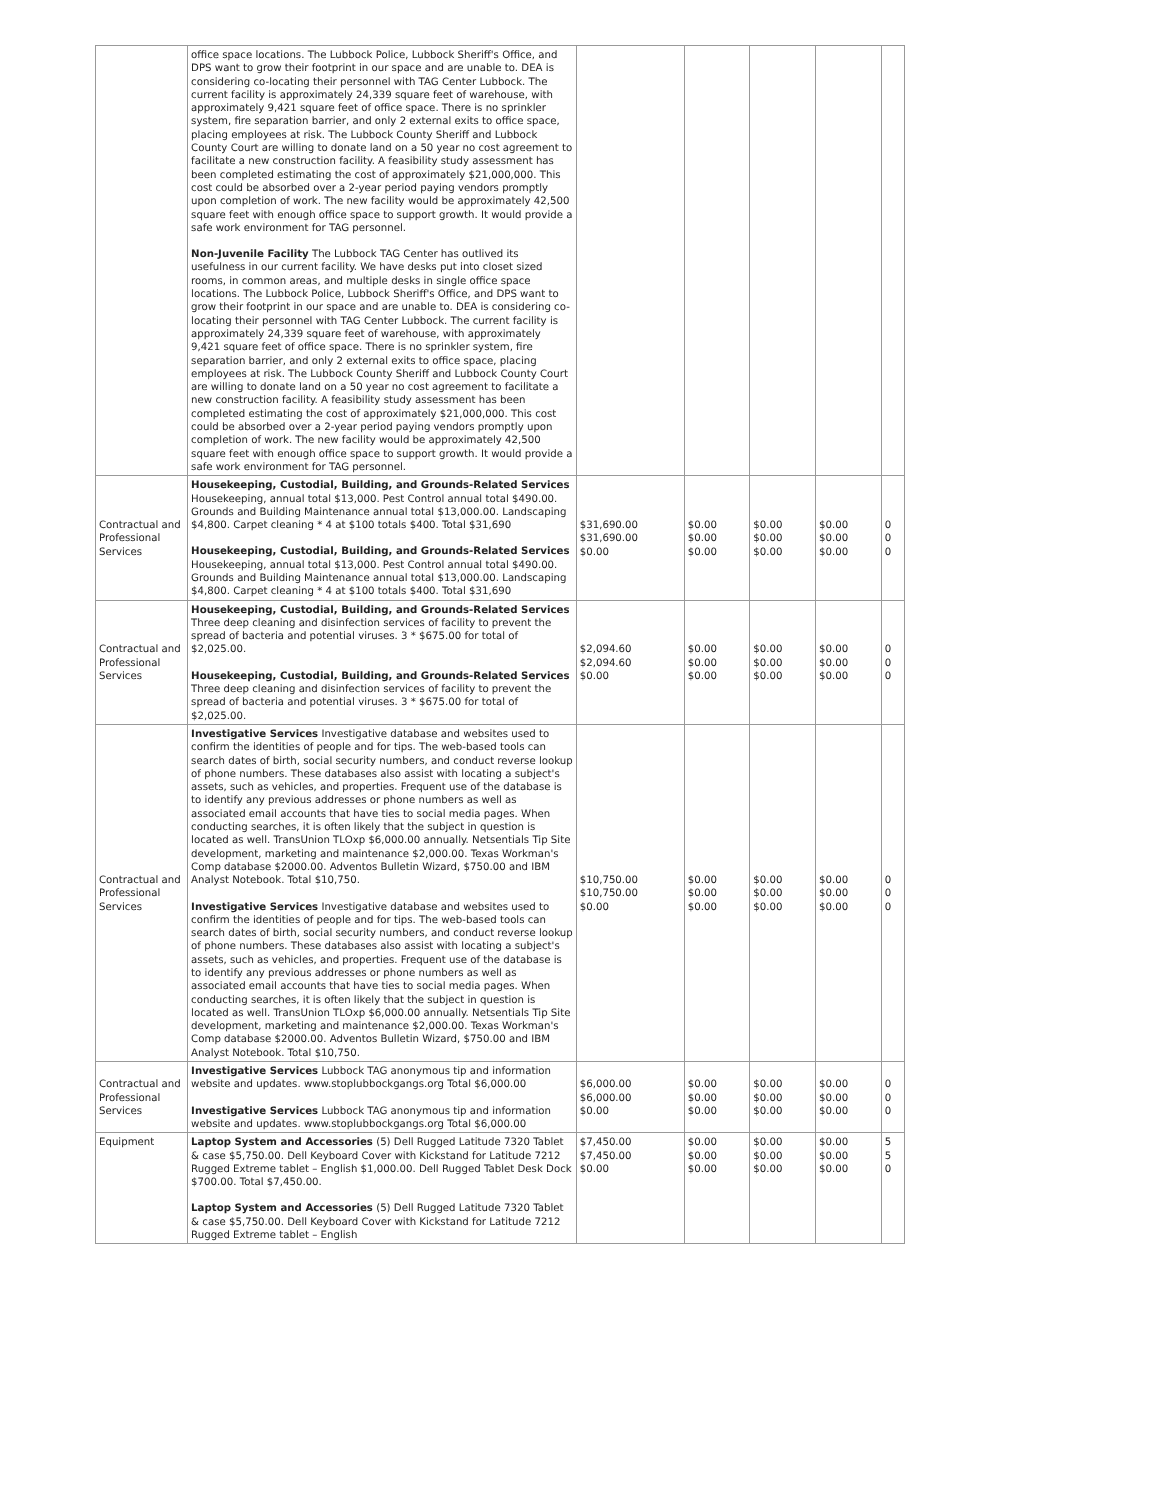| | office space locations. The Lubbock Police, Lubbock Sheriff's Office, and DPS want to grow their footprint in our space and are unable to. DEA is considering co-locating their personnel with TAG Center Lubbock. The current facility is approximately 24,339 square feet of warehouse, with approximately 9,421 square feet of office space. There is no sprinkler system, fire separation barrier, and only 2 external exits to office space, placing employees at risk. The Lubbock County Sheriff and Lubbock County Court are willing to donate land on a 50 year no cost agreement to facilitate a new construction facility. A feasibility study assessment has been completed estimating the cost of approximately $21,000,000. This cost could be absorbed over a 2-year period paying vendors promptly upon completion of work. The new facility would be approximately 42,500 square feet with enough office space to support growth. It would provide a safe work environment for TAG personnel. Non-Juvenile Facility The Lubbock TAG Center has outlived its usefulness in our current facility. We have desks put into closet sized rooms, in common areas, and multiple desks in single office space locations. The Lubbock Police, Lubbock Sheriff's Office, and DPS want to grow their footprint in our space and are unable to. DEA is considering co-locating their personnel with TAG Center Lubbock. The current facility is approximately 24,339 square feet of warehouse, with approximately 9,421 square feet of office space. There is no sprinkler system, fire separation barrier, and only 2 external exits to office space, placing employees at risk. The Lubbock County Sheriff and Lubbock County Court are willing to donate land on a 50 year no cost agreement to facilitate a new construction facility. A feasibility study assessment has been completed estimating the cost of approximately $21,000,000. This cost could be absorbed over a 2-year period paying vendors promptly upon completion of work. The new facility would be approximately 42,500 square feet with enough office space to support growth. It would provide a safe work environment for TAG personnel. | | | | | |
| Contractual and Professional Services | Housekeeping, Custodial, Building, and Grounds-Related Services Housekeeping, annual total $13,000. Pest Control annual total $490.00. Grounds and Building Maintenance annual total $13,000.00. Landscaping $4,800. Carpet cleaning * 4 at $100 totals $400. Total $31,690 Housekeeping, Custodial, Building, and Grounds-Related Services Housekeeping, annual total $13,000. Pest Control annual total $490.00. Grounds and Building Maintenance annual total $13,000.00. Landscaping $4,800. Carpet cleaning * 4 at $100 totals $400. Total $31,690 | $31,690.00 $31,690.00 $0.00 | $0.00 $0.00 $0.00 | $0.00 $0.00 $0.00 | $0.00 $0.00 $0.00 | 0 0 0 |
| Contractual and Professional Services | Housekeeping, Custodial, Building, and Grounds-Related Services Three deep cleaning and disinfection services of facility to prevent the spread of bacteria and potential viruses. 3 * $675.00 for total of $2,025.00. Housekeeping, Custodial, Building, and Grounds-Related Services Three deep cleaning and disinfection services of facility to prevent the spread of bacteria and potential viruses. 3 * $675.00 for total of $2,025.00. | $2,094.60 $2,094.60 $0.00 | $0.00 $0.00 $0.00 | $0.00 $0.00 $0.00 | $0.00 $0.00 $0.00 | 0 0 0 |
| Contractual and Professional Services | Investigative Services Investigative database and websites used to confirm the identities of people and for tips. The web-based tools can search dates of birth, social security numbers, and conduct reverse lookup of phone numbers. These databases also assist with locating a subject's assets, such as vehicles, and properties. Frequent use of the database is to identify any previous addresses or phone numbers as well as associated email accounts that have ties to social media pages. When conducting searches, it is often likely that the subject in question is located as well. TransUnion TLOxp $6,000.00 annually. Netsentials Tip Site development, marketing and maintenance $2,000.00. Texas Workman's Comp database $2000.00. Adventos Bulletin Wizard, $750.00 and IBM Analyst Notebook. Total $10,750. Investigative Services Investigative database and websites used to confirm the identities of people and for tips. The web-based tools can search dates of birth, social security numbers, and conduct reverse lookup of phone numbers. These databases also assist with locating a subject's assets, such as vehicles, and properties. Frequent use of the database is to identify any previous addresses or phone numbers as well as associated email accounts that have ties to social media pages. When conducting searches, it is often likely that the subject in question is located as well. TransUnion TLOxp $6,000.00 annually. Netsentials Tip Site development, marketing and maintenance $2,000.00. Texas Workman's Comp database $2000.00. Adventos Bulletin Wizard, $750.00 and IBM Analyst Notebook. Total $10,750. | $10,750.00 $10,750.00 $0.00 | $0.00 $0.00 $0.00 | $0.00 $0.00 $0.00 | $0.00 $0.00 $0.00 | 0 0 0 |
| Contractual and Professional Services | Investigative Services Lubbock TAG anonymous tip and information website and updates. www.stoplubbockgangs.org Total $6,000.00 Investigative Services Lubbock TAG anonymous tip and information website and updates. www.stoplubbockgangs.org Total $6,000.00 | $6,000.00 $6,000.00 $0.00 | $0.00 $0.00 $0.00 | $0.00 $0.00 $0.00 | $0.00 $0.00 $0.00 | 0 0 0 |
| Equipment | Laptop System and Accessories (5) Dell Rugged Latitude 7320 Tablet & case $5,750.00. Dell Keyboard Cover with Kickstand for Latitude 7212 Rugged Extreme tablet – English $1,000.00. Dell Rugged Tablet Desk Dock $700.00. Total $7,450.00. Laptop System and Accessories (5) Dell Rugged Latitude 7320 Tablet & case $5,750.00. Dell Keyboard Cover with Kickstand for Latitude 7212 Rugged Extreme tablet – English | $7,450.00 $7,450.00 $0.00 | $0.00 $0.00 $0.00 | $0.00 $0.00 $0.00 | $0.00 $0.00 $0.00 | 5 5 0 |